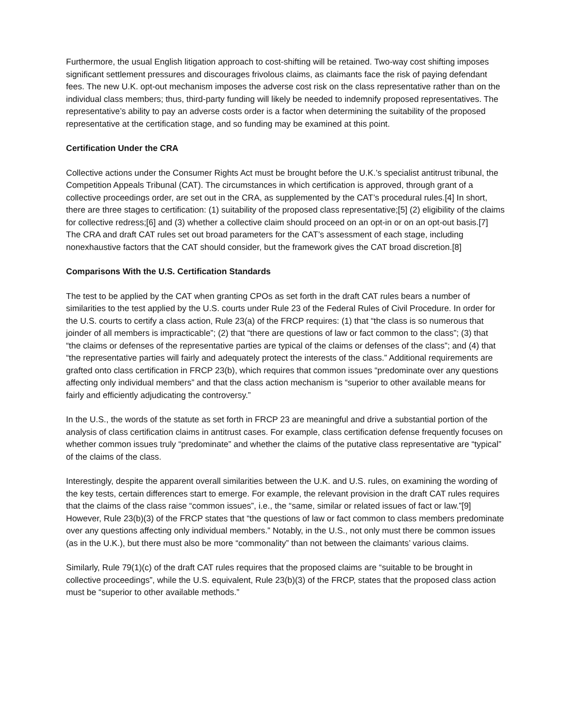Furthermore, the usual English litigation approach to cost-shifting will be retained. Two-way cost shifting imposes significant settlement pressures and discourages frivolous claims, as claimants face the risk of paying defendant fees. The new U.K. opt-out mechanism imposes the adverse cost risk on the class representative rather than on the individual class members; thus, third-party funding will likely be needed to indemnify proposed representatives. The representative’s ability to pay an adverse costs order is a factor when determining the suitability of the proposed representative at the certification stage, and so funding may be examined at this point.
Certification Under the CRA
Collective actions under the Consumer Rights Act must be brought before the U.K.’s specialist antitrust tribunal, the Competition Appeals Tribunal (CAT). The circumstances in which certification is approved, through grant of a collective proceedings order, are set out in the CRA, as supplemented by the CAT’s procedural rules.[4] In short, there are three stages to certification: (1) suitability of the proposed class representative;[5] (2) eligibility of the claims for collective redress;[6] and (3) whether a collective claim should proceed on an opt-in or on an opt-out basis.[7] The CRA and draft CAT rules set out broad parameters for the CAT’s assessment of each stage, including nonexhaustive factors that the CAT should consider, but the framework gives the CAT broad discretion.[8]
Comparisons With the U.S. Certification Standards
The test to be applied by the CAT when granting CPOs as set forth in the draft CAT rules bears a number of similarities to the test applied by the U.S. courts under Rule 23 of the Federal Rules of Civil Procedure. In order for the U.S. courts to certify a class action, Rule 23(a) of the FRCP requires: (1) that “the class is so numerous that joinder of all members is impracticable”; (2) that “there are questions of law or fact common to the class”; (3) that “the claims or defenses of the representative parties are typical of the claims or defenses of the class”; and (4) that “the representative parties will fairly and adequately protect the interests of the class.” Additional requirements are grafted onto class certification in FRCP 23(b), which requires that common issues “predominate over any questions affecting only individual members” and that the class action mechanism is “superior to other available means for fairly and efficiently adjudicating the controversy.”
In the U.S., the words of the statute as set forth in FRCP 23 are meaningful and drive a substantial portion of the analysis of class certification claims in antitrust cases. For example, class certification defense frequently focuses on whether common issues truly “predominate” and whether the claims of the putative class representative are “typical” of the claims of the class.
Interestingly, despite the apparent overall similarities between the U.K. and U.S. rules, on examining the wording of the key tests, certain differences start to emerge. For example, the relevant provision in the draft CAT rules requires that the claims of the class raise “common issues”, i.e., the “same, similar or related issues of fact or law.”[9] However, Rule 23(b)(3) of the FRCP states that “the questions of law or fact common to class members predominate over any questions affecting only individual members.” Notably, in the U.S., not only must there be common issues (as in the U.K.), but there must also be more “commonality” than not between the claimants’ various claims.
Similarly, Rule 79(1)(c) of the draft CAT rules requires that the proposed claims are “suitable to be brought in collective proceedings”, while the U.S. equivalent, Rule 23(b)(3) of the FRCP, states that the proposed class action must be “superior to other available methods.”